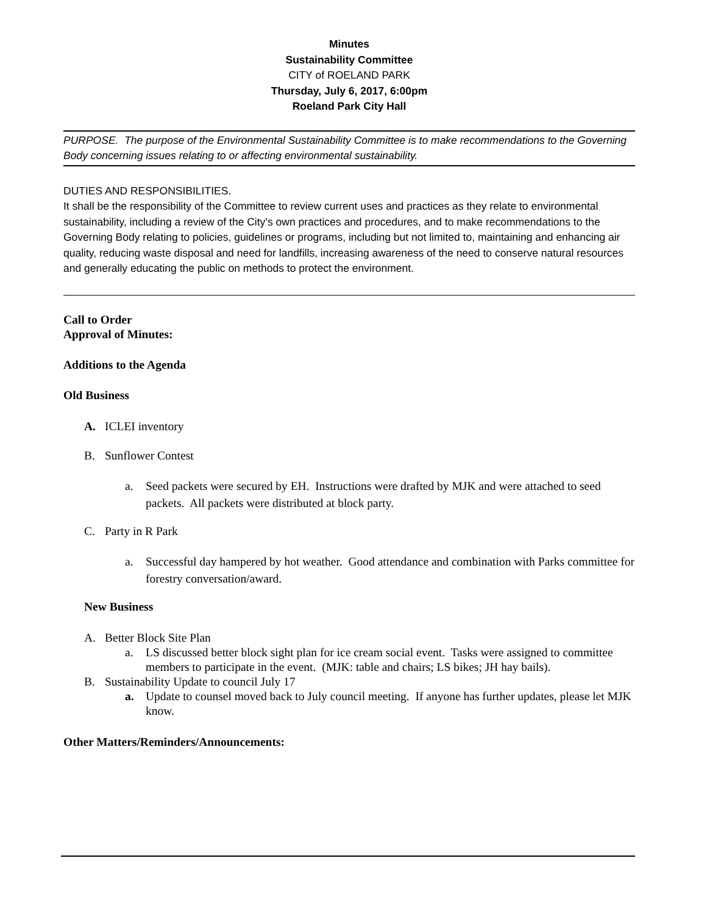Minutes
Sustainability Committee
CITY of ROELAND PARK
Thursday, July 6, 2017, 6:00pm
Roeland Park City Hall
PURPOSE. The purpose of the Environmental Sustainability Committee is to make recommendations to the Governing Body concerning issues relating to or affecting environmental sustainability.
DUTIES AND RESPONSIBILITIES.
It shall be the responsibility of the Committee to review current uses and practices as they relate to environmental sustainability, including a review of the City’s own practices and procedures, and to make recommendations to the Governing Body relating to policies, guidelines or programs, including but not limited to, maintaining and enhancing air quality, reducing waste disposal and need for landfills, increasing awareness of the need to conserve natural resources and generally educating the public on methods to protect the environment.
Call to Order
Approval of Minutes:
Additions to the Agenda
Old Business
A. ICLEI inventory
B. Sunflower Contest
a. Seed packets were secured by EH. Instructions were drafted by MJK and were attached to seed packets. All packets were distributed at block party.
C. Party in R Park
a. Successful day hampered by hot weather. Good attendance and combination with Parks committee for forestry conversation/award.
New Business
A. Better Block Site Plan
a. LS discussed better block sight plan for ice cream social event. Tasks were assigned to committee members to participate in the event. (MJK: table and chairs; LS bikes; JH hay bails).
B. Sustainability Update to council July 17
a. Update to counsel moved back to July council meeting. If anyone has further updates, please let MJK know.
Other Matters/Reminders/Announcements: